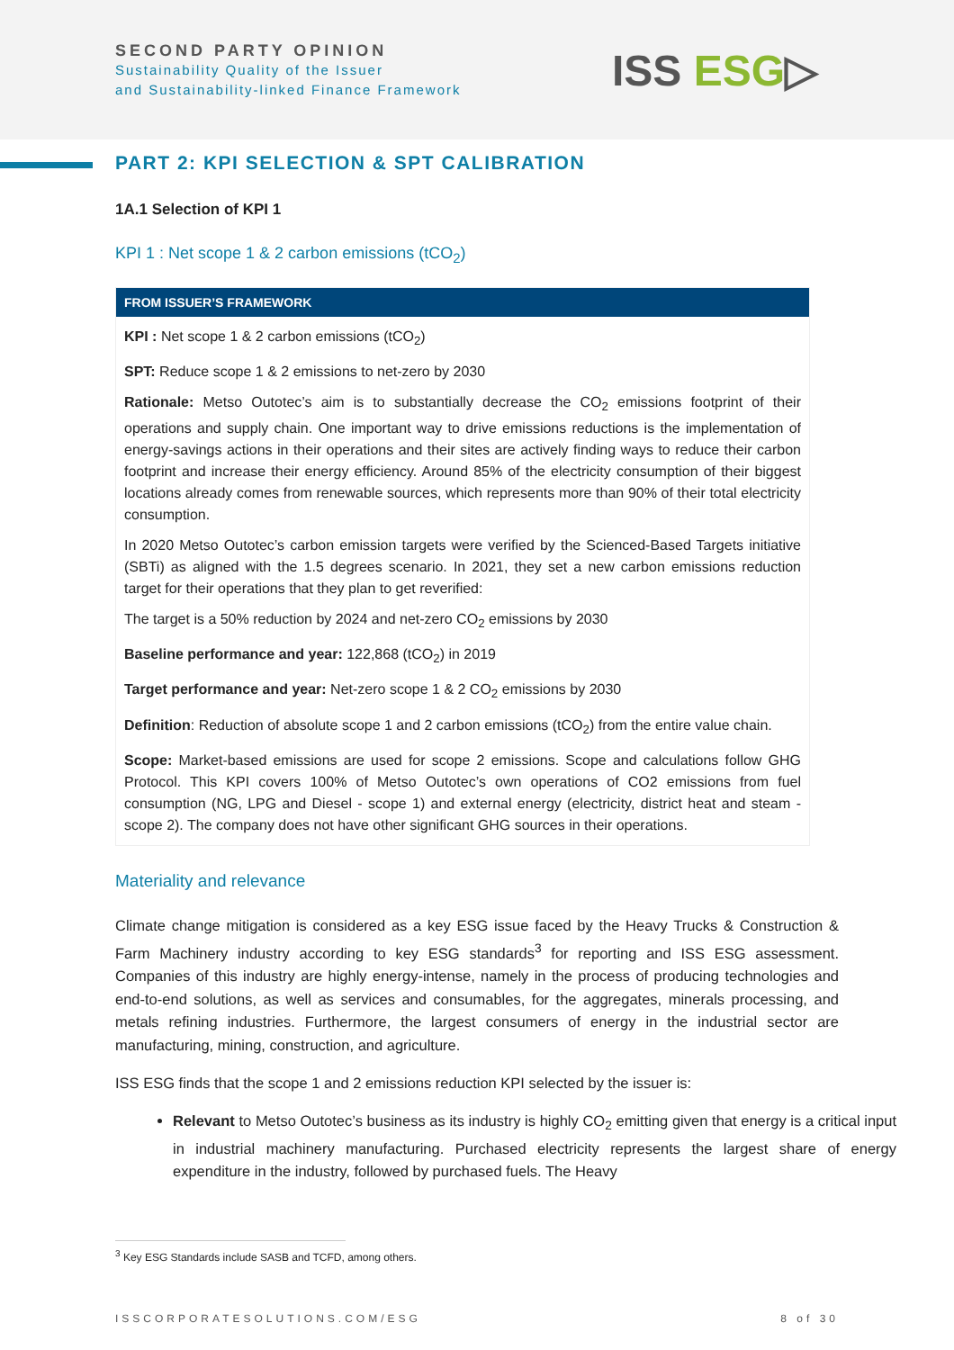SECOND PARTY OPINION
Sustainability Quality of the Issuer
and Sustainability-linked Finance Framework
ISS ESG▷
PART 2: KPI SELECTION & SPT CALIBRATION
1A.1 Selection of KPI 1
KPI 1 : Net scope 1 & 2 carbon emissions (tCO<sub>2</sub>)
FROM ISSUER’S FRAMEWORK
KPI : Net scope 1 & 2 carbon emissions (tCO<sub>2</sub>)
SPT: Reduce scope 1 & 2 emissions to net-zero by 2030
Rationale: Metso Outotec’s aim is to substantially decrease the CO<sub>2</sub> emissions footprint of their operations and supply chain. One important way to drive emissions reductions is the implementation of energy-savings actions in their operations and their sites are actively finding ways to reduce their carbon footprint and increase their energy efficiency. Around 85% of the electricity consumption of their biggest locations already comes from renewable sources, which represents more than 90% of their total electricity consumption.
In 2020 Metso Outotec’s carbon emission targets were verified by the Scienced-Based Targets initiative (SBTi) as aligned with the 1.5 degrees scenario. In 2021, they set a new carbon emissions reduction target for their operations that they plan to get reverified:
The target is a 50% reduction by 2024 and net-zero CO<sub>2</sub> emissions by 2030
Baseline performance and year: 122,868 (tCO<sub>2</sub>) in 2019
Target performance and year: Net-zero scope 1 & 2 CO<sub>2</sub> emissions by 2030
Definition: Reduction of absolute scope 1 and 2 carbon emissions (tCO<sub>2</sub>) from the entire value chain.
Scope: Market-based emissions are used for scope 2 emissions. Scope and calculations follow GHG Protocol. This KPI covers 100% of Metso Outotec’s own operations of CO2 emissions from fuel consumption (NG, LPG and Diesel - scope 1) and external energy (electricity, district heat and steam - scope 2). The company does not have other significant GHG sources in their operations.
Materiality and relevance
Climate change mitigation is considered as a key ESG issue faced by the Heavy Trucks & Construction & Farm Machinery industry according to key ESG standards<sup>3</sup> for reporting and ISS ESG assessment. Companies of this industry are highly energy-intense, namely in the process of producing technologies and end-to-end solutions, as well as services and consumables, for the aggregates, minerals processing, and metals refining industries. Furthermore, the largest consumers of energy in the industrial sector are manufacturing, mining, construction, and agriculture.
ISS ESG finds that the scope 1 and 2 emissions reduction KPI selected by the issuer is:
Relevant to Metso Outotec’s business as its industry is highly CO<sub>2</sub> emitting given that energy is a critical input in industrial machinery manufacturing. Purchased electricity represents the largest share of energy expenditure in the industry, followed by purchased fuels. The Heavy
<sup>3</sup> Key ESG Standards include SASB and TCFD, among others.
ISSCORPORATESOLUTIONS.COM/ESG 8 of 30